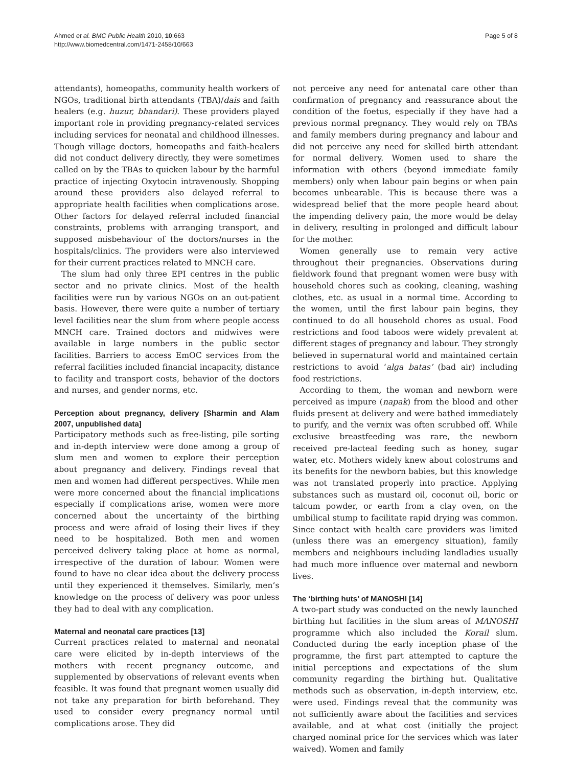Ahmed et al. BMC Public Health 2010, 10:663
http://www.biomedcentral.com/1471-2458/10/663
Page 5 of 8
attendants), homeopaths, community health workers of NGOs, traditional birth attendants (TBA)/dais and faith healers (e.g. huzur, bhandari). These providers played important role in providing pregnancy-related services including services for neonatal and childhood illnesses. Though village doctors, homeopaths and faith-healers did not conduct delivery directly, they were sometimes called on by the TBAs to quicken labour by the harmful practice of injecting Oxytocin intravenously. Shopping around these providers also delayed referral to appropriate health facilities when complications arose. Other factors for delayed referral included financial constraints, problems with arranging transport, and supposed misbehaviour of the doctors/nurses in the hospitals/clinics. The providers were also interviewed for their current practices related to MNCH care.
The slum had only three EPI centres in the public sector and no private clinics. Most of the health facilities were run by various NGOs on an out-patient basis. However, there were quite a number of tertiary level facilities near the slum from where people access MNCH care. Trained doctors and midwives were available in large numbers in the public sector facilities. Barriers to access EmOC services from the referral facilities included financial incapacity, distance to facility and transport costs, behavior of the doctors and nurses, and gender norms, etc.
Perception about pregnancy, delivery [Sharmin and Alam 2007, unpublished data]
Participatory methods such as free-listing, pile sorting and in-depth interview were done among a group of slum men and women to explore their perception about pregnancy and delivery. Findings reveal that men and women had different perspectives. While men were more concerned about the financial implications especially if complications arise, women were more concerned about the uncertainty of the birthing process and were afraid of losing their lives if they need to be hospitalized. Both men and women perceived delivery taking place at home as normal, irrespective of the duration of labour. Women were found to have no clear idea about the delivery process until they experienced it themselves. Similarly, men’s knowledge on the process of delivery was poor unless they had to deal with any complication.
Maternal and neonatal care practices [13]
Current practices related to maternal and neonatal care were elicited by in-depth interviews of the mothers with recent pregnancy outcome, and supplemented by observations of relevant events when feasible. It was found that pregnant women usually did not take any preparation for birth beforehand. They used to consider every pregnancy normal until complications arose. They did
not perceive any need for antenatal care other than confirmation of pregnancy and reassurance about the condition of the foetus, especially if they have had a previous normal pregnancy. They would rely on TBAs and family members during pregnancy and labour and did not perceive any need for skilled birth attendant for normal delivery. Women used to share the information with others (beyond immediate family members) only when labour pain begins or when pain becomes unbearable. This is because there was a widespread belief that the more people heard about the impending delivery pain, the more would be delay in delivery, resulting in prolonged and difficult labour for the mother.
Women generally use to remain very active throughout their pregnancies. Observations during fieldwork found that pregnant women were busy with household chores such as cooking, cleaning, washing clothes, etc. as usual in a normal time. According to the women, until the first labour pain begins, they continued to do all household chores as usual. Food restrictions and food taboos were widely prevalent at different stages of pregnancy and labour. They strongly believed in supernatural world and maintained certain restrictions to avoid ‘alga batas’ (bad air) including food restrictions.
According to them, the woman and newborn were perceived as impure (napak) from the blood and other fluids present at delivery and were bathed immediately to purify, and the vernix was often scrubbed off. While exclusive breastfeeding was rare, the newborn received pre-lacteal feeding such as honey, sugar water, etc. Mothers widely knew about colostrums and its benefits for the newborn babies, but this knowledge was not translated properly into practice. Applying substances such as mustard oil, coconut oil, boric or talcum powder, or earth from a clay oven, on the umbilical stump to facilitate rapid drying was common. Since contact with health care providers was limited (unless there was an emergency situation), family members and neighbours including landladies usually had much more influence over maternal and newborn lives.
The ‘birthing huts’ of MANOSHI [14]
A two-part study was conducted on the newly launched birthing hut facilities in the slum areas of MANOSHI programme which also included the Korail slum. Conducted during the early inception phase of the programme, the first part attempted to capture the initial perceptions and expectations of the slum community regarding the birthing hut. Qualitative methods such as observation, in-depth interview, etc. were used. Findings reveal that the community was not sufficiently aware about the facilities and services available, and at what cost (initially the project charged nominal price for the services which was later waived). Women and family